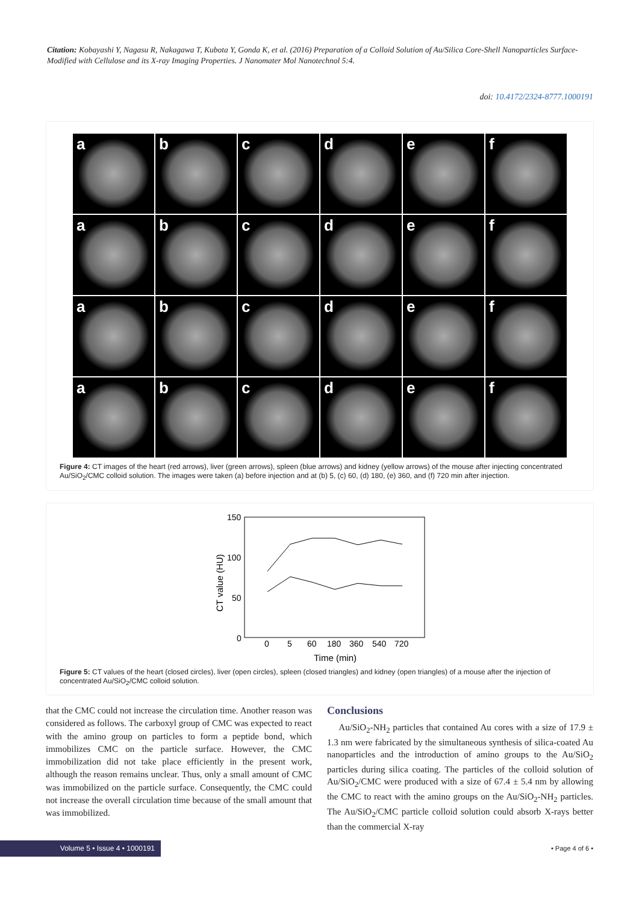Citation: Kobayashi Y, Nagasu R, Nakagawa T, Kubota Y, Gonda K, et al. (2016) Preparation of a Colloid Solution of Au/Silica Core-Shell Nanoparticles Surface-Modified with Cellulose and its X-ray Imaging Properties. J Nanomater Mol Nanotechnol 5:4.
doi: 10.4172/2324-8777.1000191
a
b
c
d
e
f
a
b
c
d
e
f
a
b
c
d
e
f
a
b
c
d
e
f
Figure 4: CT images of the heart (red arrows), liver (green arrows), spleen (blue arrows) and kidney (yellow arrows) of the mouse after injecting concentrated Au/SiO<sub>2</sub>/CMC colloid solution. The images were taken (a) before injection and at (b) 5, (c) 60, (d) 180, (e) 360, and (f) 720 min after injection.
150
100
50
0
0
5
60
180
360
540
720
Time (min)
CT value (HU)
Figure 5: CT values of the heart (closed circles), liver (open circles), spleen (closed triangles) and kidney (open triangles) of a mouse after the injection of concentrated Au/SiO<sub>2</sub>/CMC colloid solution.
that the CMC could not increase the circulation time. Another reason was considered as follows. The carboxyl group of CMC was expected to react with the amino group on particles to form a peptide bond, which immobilizes CMC on the particle surface. However, the CMC immobilization did not take place efficiently in the present work, although the reason remains unclear. Thus, only a small amount of CMC was immobilized on the particle surface. Consequently, the CMC could not increase the overall circulation time because of the small amount that was immobilized.
Conclusions
Au/SiO<sub>2</sub>-NH<sub>2</sub> particles that contained Au cores with a size of 17.9 ± 1.3 nm were fabricated by the simultaneous synthesis of silica-coated Au nanoparticles and the introduction of amino groups to the Au/SiO<sub>2</sub> particles during silica coating. The particles of the colloid solution of Au/SiO<sub>2</sub>/CMC were produced with a size of 67.4 ± 5.4 nm by allowing the CMC to react with the amino groups on the Au/SiO<sub>2</sub>-NH<sub>2</sub> particles. The Au/SiO<sub>2</sub>/CMC particle colloid solution could absorb X-rays better than the commercial X-ray
Volume 5 • Issue 4 • 1000191 • Page 4 of 6 •